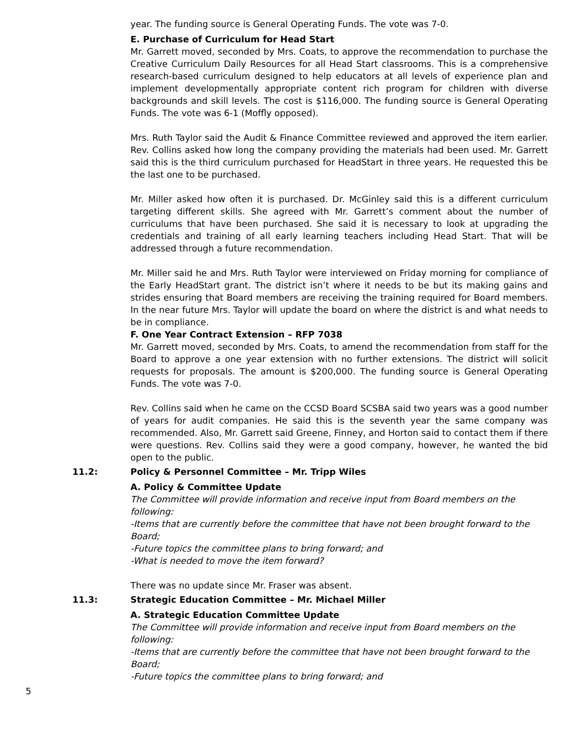year. The funding source is General Operating Funds. The vote was 7-0.
E. Purchase of Curriculum for Head Start
Mr. Garrett moved, seconded by Mrs. Coats, to approve the recommendation to purchase the Creative Curriculum Daily Resources for all Head Start classrooms. This is a comprehensive research-based curriculum designed to help educators at all levels of experience plan and implement developmentally appropriate content rich program for children with diverse backgrounds and skill levels. The cost is $116,000. The funding source is General Operating Funds. The vote was 6-1 (Moffly opposed).
Mrs. Ruth Taylor said the Audit & Finance Committee reviewed and approved the item earlier. Rev. Collins asked how long the company providing the materials had been used. Mr. Garrett said this is the third curriculum purchased for HeadStart in three years. He requested this be the last one to be purchased.
Mr. Miller asked how often it is purchased. Dr. McGinley said this is a different curriculum targeting different skills. She agreed with Mr. Garrett’s comment about the number of curriculums that have been purchased. She said it is necessary to look at upgrading the credentials and training of all early learning teachers including Head Start. That will be addressed through a future recommendation.
Mr. Miller said he and Mrs. Ruth Taylor were interviewed on Friday morning for compliance of the Early HeadStart grant. The district isn’t where it needs to be but its making gains and strides ensuring that Board members are receiving the training required for Board members. In the near future Mrs. Taylor will update the board on where the district is and what needs to be in compliance.
F. One Year Contract Extension – RFP 7038
Mr. Garrett moved, seconded by Mrs. Coats, to amend the recommendation from staff for the Board to approve a one year extension with no further extensions. The district will solicit requests for proposals. The amount is $200,000. The funding source is General Operating Funds. The vote was 7-0.
Rev. Collins said when he came on the CCSD Board SCSBA said two years was a good number of years for audit companies. He said this is the seventh year the same company was recommended. Also, Mr. Garrett said Greene, Finney, and Horton said to contact them if there were questions. Rev. Collins said they were a good company, however, he wanted the bid open to the public.
11.2: Policy & Personnel Committee – Mr. Tripp Wiles
A. Policy & Committee Update
The Committee will provide information and receive input from Board members on the following:
-Items that are currently before the committee that have not been brought forward to the Board;
-Future topics the committee plans to bring forward; and
-What is needed to move the item forward?
There was no update since Mr. Fraser was absent.
11.3: Strategic Education Committee – Mr. Michael Miller
A. Strategic Education Committee Update
The Committee will provide information and receive input from Board members on the following:
-Items that are currently before the committee that have not been brought forward to the Board;
-Future topics the committee plans to bring forward; and
5